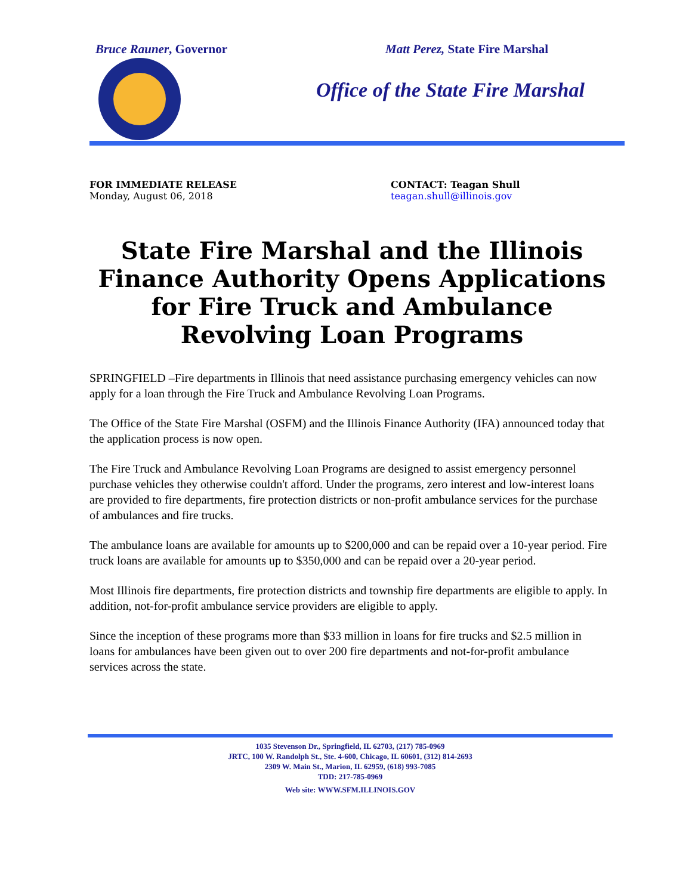Bruce Rauner, Governor Matt Perez, State Fire Marshal
Office of the State Fire Marshal
FOR IMMEDIATE RELEASE
Monday, August 06, 2018
CONTACT: Teagan Shull
teagan.shull@illinois.gov
State Fire Marshal and the Illinois Finance Authority Opens Applications for Fire Truck and Ambulance Revolving Loan Programs
SPRINGFIELD –Fire departments in Illinois that need assistance purchasing emergency vehicles can now apply for a loan through the Fire Truck and Ambulance Revolving Loan Programs.
The Office of the State Fire Marshal (OSFM) and the Illinois Finance Authority (IFA) announced today that the application process is now open.
The Fire Truck and Ambulance Revolving Loan Programs are designed to assist emergency personnel purchase vehicles they otherwise couldn't afford. Under the programs, zero interest and low-interest loans are provided to fire departments, fire protection districts or non-profit ambulance services for the purchase of ambulances and fire trucks.
The ambulance loans are available for amounts up to $200,000 and can be repaid over a 10-year period. Fire truck loans are available for amounts up to $350,000 and can be repaid over a 20-year period.
Most Illinois fire departments, fire protection districts and township fire departments are eligible to apply. In addition, not-for-profit ambulance service providers are eligible to apply.
Since the inception of these programs more than $33 million in loans for fire trucks and $2.5 million in loans for ambulances have been given out to over 200 fire departments and not-for-profit ambulance services across the state.
1035 Stevenson Dr., Springfield, IL 62703, (217) 785-0969
JRTC, 100 W. Randolph St., Ste. 4-600, Chicago, IL 60601, (312) 814-2693
2309 W. Main St., Marion, IL 62959, (618) 993-7085
TDD: 217-785-0969
Web site: WWW.SFM.ILLINOIS.GOV